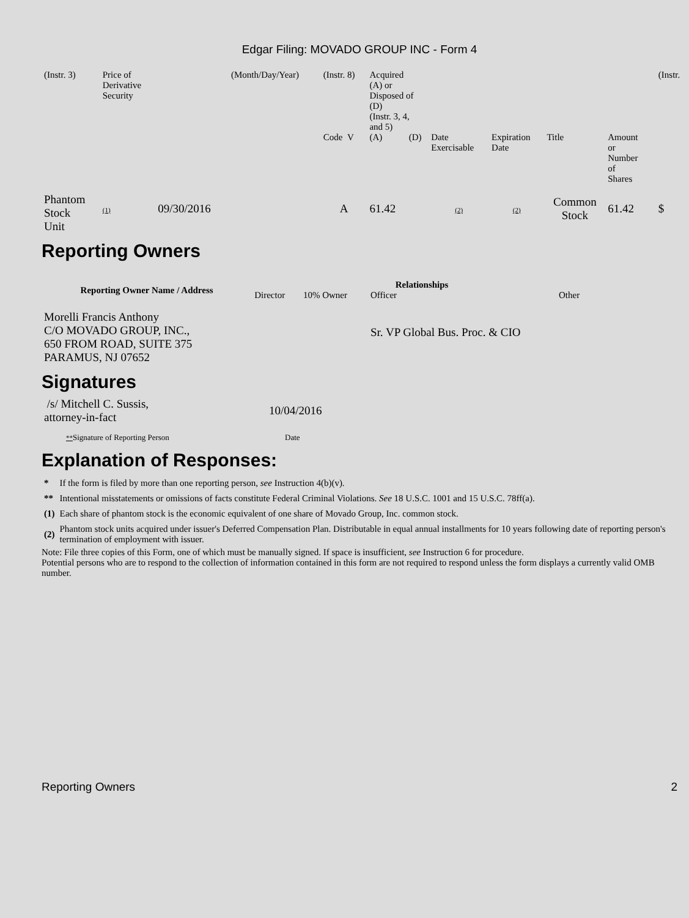Edgar Filing: MOVADO GROUP INC - Form 4
| (Instr. 3) | Price of Derivative Security | | (Month/Day/Year) | (Instr. 8) | Acquired (A) or Disposed of (D) (Instr. 3, 4, and 5) | | | | | | | (Instr. |
| | | | | Code V | (A) | (D) | Date Exercisable | Expiration Date | Title | Amount or Number of Shares | | |
| Phantom Stock Unit | (1) | 09/30/2016 | | A | 61.42 | | (2) | (2) | Common Stock | 61.42 | | $ |
Reporting Owners
| Reporting Owner Name / Address | Relationships | | | |
| --- | --- | --- | --- | --- |
| | Director | 10% Owner | Officer | Other |
| Morelli Francis Anthony C/O MOVADO GROUP, INC., 650 FROM ROAD, SUITE 375 PARAMUS, NJ 07652 | | | Sr. VP Global Bus. Proc. & CIO | |
Signatures
| /s/ Mitchell C. Sussis, attorney-in-fact | 10/04/2016 |
| ** Signature of Reporting Person | Date |
Explanation of Responses:
| * | If the form is filed by more than one reporting person, see Instruction 4(b)(v). |
| ** | Intentional misstatements or omissions of facts constitute Federal Criminal Violations. See 18 U.S.C. 1001 and 15 U.S.C. 78ff(a). |
| (1) | Each share of phantom stock is the economic equivalent of one share of Movado Group, Inc. common stock. |
| (2) | Phantom stock units acquired under issuer's Deferred Compensation Plan. Distributable in equal annual installments for 10 years following date of reporting person's termination of employment with issuer. |
Note: File three copies of this Form, one of which must be manually signed. If space is insufficient, see Instruction 6 for procedure.
Potential persons who are to respond to the collection of information contained in this form are not required to respond unless the form displays a currently valid OMB number.
Reporting Owners 2